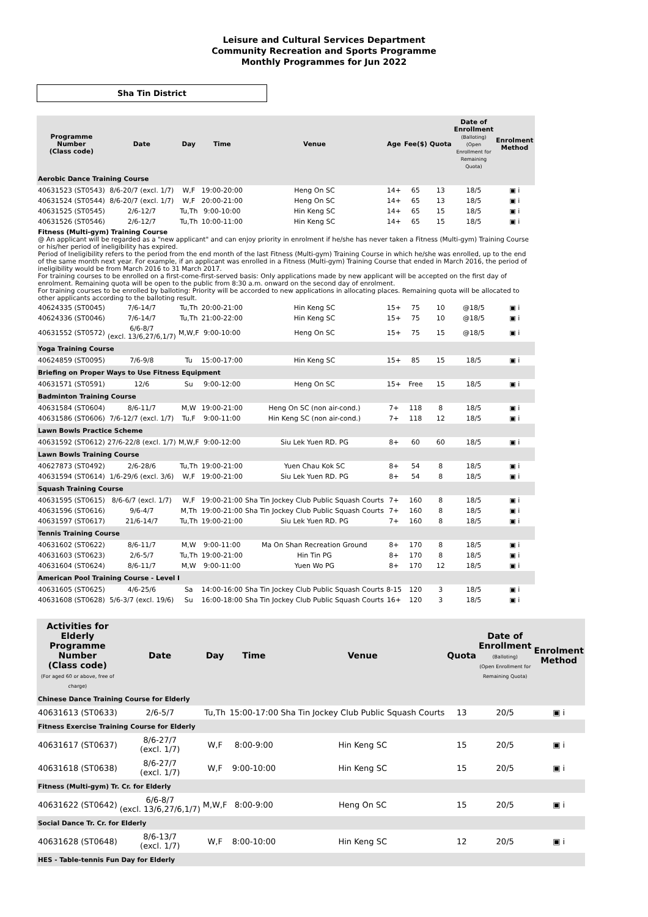Leisure and Cultural Services Department
Community Recreation and Sports Programme
Monthly Programmes for Jun 2022
Sha Tin District
| Programme Number (Class code) | Date | Day | Time | Venue | Age | Fee($) | Quota | Date of Enrollment (Balloting) (Open Enrollment for Remaining Quota) | Enrolment Method |
| --- | --- | --- | --- | --- | --- | --- | --- | --- | --- |
| Aerobic Dance Training Course | | | | | | | | | |
| 40631523 (ST0543) | 8/6-20/7 (excl. 1/7) | W,F | 19:00-20:00 | Heng On SC | 14+ | 65 | 13 | 18/5 | ▣ i |
| 40631524 (ST0544) | 8/6-20/7 (excl. 1/7) | W,F | 20:00-21:00 | Heng On SC | 14+ | 65 | 13 | 18/5 | ▣ i |
| 40631525 (ST0545) | 2/6-12/7 | Tu,Th | 9:00-10:00 | Hin Keng SC | 14+ | 65 | 15 | 18/5 | ▣ i |
| 40631526 (ST0546) | 2/6-12/7 | Tu,Th | 10:00-11:00 | Hin Keng SC | 14+ | 65 | 15 | 18/5 | ▣ i |
| Fitness (Multi-gym) Training Course @ An applicant will be regarded as a "new applicant" and can enjoy priority in enrolment if he/she has never taken a Fitness (Multi-gym) Training Course or his/her period of ineligibility has expired. Period of Ineligibility refers to the period from the end month of the last Fitness (Multi-gym) Training Course in which he/she was enrolled, up to the end of the same month next year. For example, if an applicant was enrolled in a Fitness (Multi-gym) Training Course that ended in March 2016, the period of ineligibility would be from March 2016 to 31 March 2017. For training courses to be enrolled on a first-come-first-served basis: Only applications made by new applicant will be accepted on the first day of enrolment. Remaining quota will be open to the public from 8:30 a.m. onward on the second day of enrolment. For training courses to be enrolled by balloting: Priority will be accorded to new applications in allocating places. Remaining quota will be allocated to other applicants according to the balloting result. | | | | | | | | | |
| 40624335 (ST0045) | 7/6-14/7 | Tu,Th | 20:00-21:00 | Hin Keng SC | 15+ | 75 | 10 | @18/5 | ▣ i |
| 40624336 (ST0046) | 7/6-14/7 | Tu,Th | 21:00-22:00 | Hin Keng SC | 15+ | 75 | 10 | @18/5 | ▣ i |
| 40631552 (ST0572) | 6/6-8/7 (excl. 13/6,27/6,1/7) | M,W,F | 9:00-10:00 | Heng On SC | 15+ | 75 | 15 | @18/5 | ▣ i |
| Yoga Training Course | | | | | | | | | |
| 40624859 (ST0095) | 7/6-9/8 | Tu | 15:00-17:00 | Hin Keng SC | 15+ | 85 | 15 | 18/5 | ▣ i |
| Briefing on Proper Ways to Use Fitness Equipment | | | | | | | | | |
| 40631571 (ST0591) | 12/6 | Su | 9:00-12:00 | Heng On SC | 15+ | Free | 15 | 18/5 | ▣ i |
| Badminton Training Course | | | | | | | | | |
| 40631584 (ST0604) | 8/6-11/7 | M,W | 19:00-21:00 | Heng On SC (non air-cond.) | 7+ | 118 | 8 | 18/5 | ▣ i |
| 40631586 (ST0606) | 7/6-12/7 (excl. 1/7) | Tu,F | 9:00-11:00 | Hin Keng SC (non air-cond.) | 7+ | 118 | 12 | 18/5 | ▣ i |
| Lawn Bowls Practice Scheme | | | | | | | | | |
| 40631592 (ST0612) | 27/6-22/8 (excl. 1/7) | M,W,F | 9:00-12:00 | Siu Lek Yuen RD. PG | 8+ | 60 | 60 | 18/5 | ▣ i |
| Lawn Bowls Training Course | | | | | | | | | |
| 40627873 (ST0492) | 2/6-28/6 | Tu,Th | 19:00-21:00 | Yuen Chau Kok SC | 8+ | 54 | 8 | 18/5 | ▣ i |
| 40631594 (ST0614) | 1/6-29/6 (excl. 3/6) | W,F | 19:00-21:00 | Siu Lek Yuen RD. PG | 8+ | 54 | 8 | 18/5 | ▣ i |
| Squash Training Course | | | | | | | | | |
| 40631595 (ST0615) | 8/6-6/7 (excl. 1/7) | W,F | 19:00-21:00 | Sha Tin Jockey Club Public Squash Courts | 7+ | 160 | 8 | 18/5 | ▣ i |
| 40631596 (ST0616) | 9/6-4/7 | M,Th | 19:00-21:00 | Sha Tin Jockey Club Public Squash Courts | 7+ | 160 | 8 | 18/5 | ▣ i |
| 40631597 (ST0617) | 21/6-14/7 | Tu,Th | 19:00-21:00 | Siu Lek Yuen RD. PG | 7+ | 160 | 8 | 18/5 | ▣ i |
| Tennis Training Course | | | | | | | | | |
| 40631602 (ST0622) | 8/6-11/7 | M,W | 9:00-11:00 | Ma On Shan Recreation Ground | 8+ | 170 | 8 | 18/5 | ▣ i |
| 40631603 (ST0623) | 2/6-5/7 | Tu,Th | 19:00-21:00 | Hin Tin PG | 8+ | 170 | 8 | 18/5 | ▣ i |
| 40631604 (ST0624) | 8/6-11/7 | M,W | 9:00-11:00 | Yuen Wo PG | 8+ | 170 | 12 | 18/5 | ▣ i |
| American Pool Training Course - Level I | | | | | | | | | |
| 40631605 (ST0625) | 4/6-25/6 | Sa | 14:00-16:00 | Sha Tin Jockey Club Public Squash Courts | 8-15 | 120 | 3 | 18/5 | ▣ i |
| 40631608 (ST0628) | 5/6-3/7 (excl. 19/6) | Su | 16:00-18:00 | Sha Tin Jockey Club Public Squash Courts | 16+ | 120 | 3 | 18/5 | ▣ i |
| Activities for Elderly Programme Number (Class code) (For aged 60 or above, free of charge) | Date | Day | Time | Venue | Quota | Date of Enrollment (Balloting) (Open Enrollment for Remaining Quota) | Enrolment Method |
| --- | --- | --- | --- | --- | --- | --- | --- |
| Chinese Dance Training Course for Elderly | | | | | | | |
| 40631613 (ST0633) | 2/6-5/7 | Tu,Th | 15:00-17:00 | Sha Tin Jockey Club Public Squash Courts | 13 | 20/5 | ▣ i |
| Fitness Exercise Training Course for Elderly | | | | | | | |
| 40631617 (ST0637) | 8/6-27/7 (excl. 1/7) | W,F | 8:00-9:00 | Hin Keng SC | 15 | 20/5 | ▣ i |
| 40631618 (ST0638) | 8/6-27/7 (excl. 1/7) | W,F | 9:00-10:00 | Hin Keng SC | 15 | 20/5 | ▣ i |
| Fitness (Multi-gym) Tr. Cr. for Elderly | | | | | | | |
| 40631622 (ST0642) | 6/6-8/7 (excl. 13/6,27/6,1/7) | M,W,F | 8:00-9:00 | Heng On SC | 15 | 20/5 | ▣ i |
| Social Dance Tr. Cr. for Elderly | | | | | | | |
| 40631628 (ST0648) | 8/6-13/7 (excl. 1/7) | W,F | 8:00-10:00 | Hin Keng SC | 12 | 20/5 | ▣ i |
| HES - Table-tennis Fun Day for Elderly | | | | | | | |